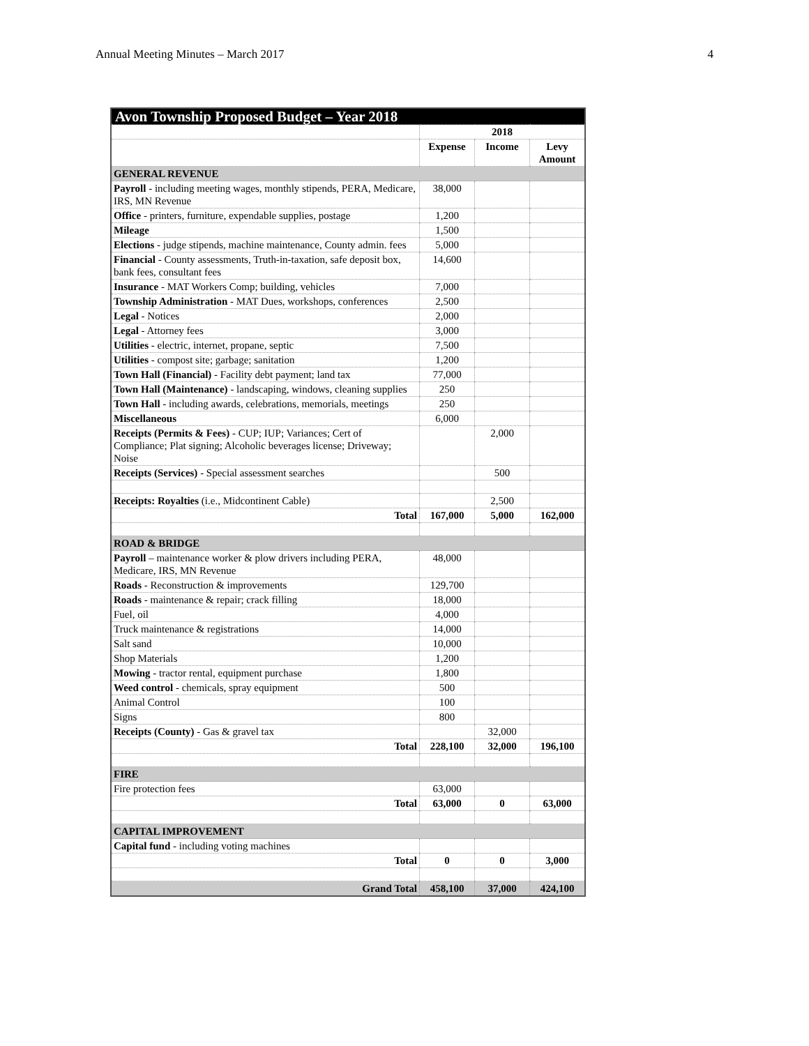Annual Meeting Minutes – March 2017 4
| Avon Township Proposed Budget – Year 2018 | | | |
| --- | --- | --- | --- |
| | 2018 | | |
| | Expense | Income | Levy Amount |
| GENERAL REVENUE | | | |
| Payroll - including meeting wages, monthly stipends, PERA, Medicare, IRS, MN Revenue | 38,000 | | |
| Office - printers, furniture, expendable supplies, postage | 1,200 | | |
| Mileage | 1,500 | | |
| Elections - judge stipends, machine maintenance, County admin. fees | 5,000 | | |
| Financial - County assessments, Truth-in-taxation, safe deposit box, bank fees, consultant fees | 14,600 | | |
| Insurance - MAT Workers Comp; building, vehicles | 7,000 | | |
| Township Administration - MAT Dues, workshops, conferences | 2,500 | | |
| Legal - Notices | 2,000 | | |
| Legal - Attorney fees | 3,000 | | |
| Utilities - electric, internet, propane, septic | 7,500 | | |
| Utilities - compost site; garbage; sanitation | 1,200 | | |
| Town Hall (Financial) - Facility debt payment; land tax | 77,000 | | |
| Town Hall (Maintenance) - landscaping, windows, cleaning supplies | 250 | | |
| Town Hall - including awards, celebrations, memorials, meetings | 250 | | |
| Miscellaneous | 6,000 | | |
| Receipts (Permits & Fees) - CUP; IUP; Variances; Cert of Compliance; Plat signing; Alcoholic beverages license; Driveway; Noise | | 2,000 | |
| Receipts (Services) - Special assessment searches | | 500 | |
| Receipts: Royalties (i.e., Midcontinent Cable) | | 2,500 | |
| Total | 167,000 | 5,000 | 162,000 |
| ROAD & BRIDGE | | | |
| Payroll – maintenance worker & plow drivers including PERA, Medicare, IRS, MN Revenue | 48,000 | | |
| Roads - Reconstruction & improvements | 129,700 | | |
| Roads - maintenance & repair; crack filling | 18,000 | | |
| Fuel, oil | 4,000 | | |
| Truck maintenance & registrations | 14,000 | | |
| Salt sand | 10,000 | | |
| Shop Materials | 1,200 | | |
| Mowing - tractor rental, equipment purchase | 1,800 | | |
| Weed control - chemicals, spray equipment | 500 | | |
| Animal Control | 100 | | |
| Signs | 800 | | |
| Receipts (County) - Gas & gravel tax | | 32,000 | |
| Total | 228,100 | 32,000 | 196,100 |
| FIRE | | | |
| Fire protection fees | 63,000 | | |
| Total | 63,000 | 0 | 63,000 |
| CAPITAL IMPROVEMENT | | | |
| Capital fund - including voting machines | | | |
| Total | 0 | 0 | 3,000 |
| Grand Total | 458,100 | 37,000 | 424,100 |